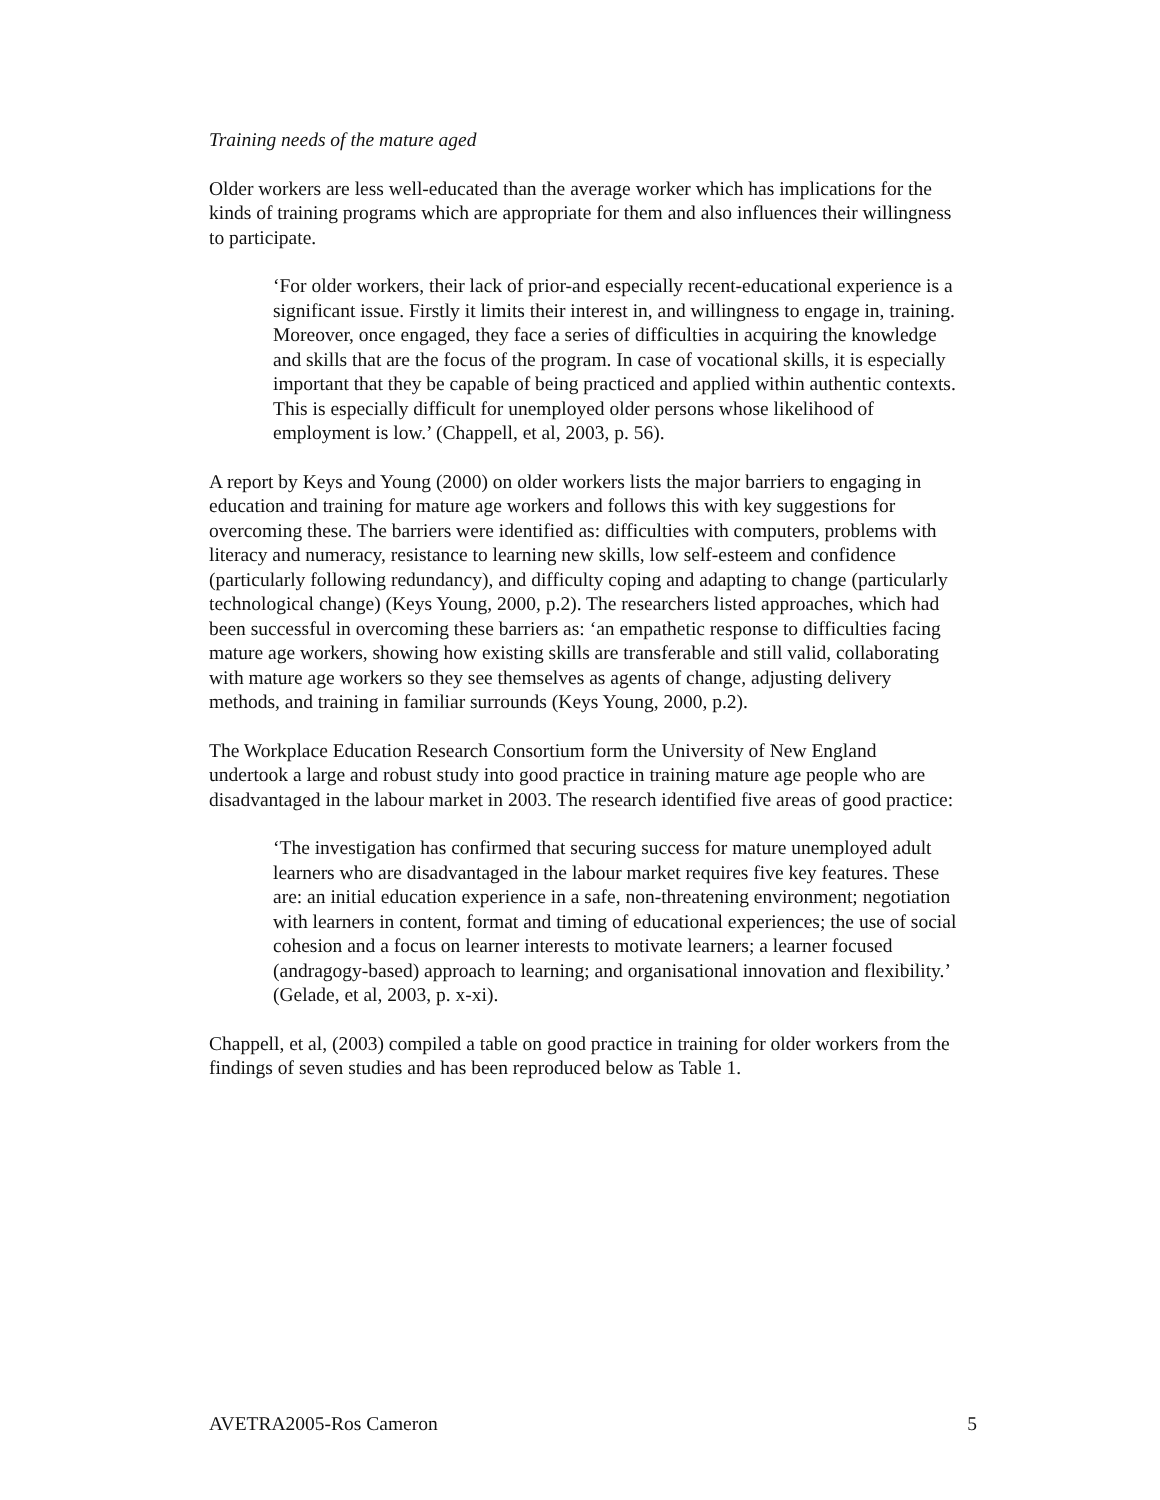Training needs of the mature aged
Older workers are less well-educated than the average worker which has implications for the kinds of training programs which are appropriate for them and also influences their willingness to participate.
‘For older workers, their lack of prior-and especially recent-educational experience is a significant issue. Firstly it limits their interest in, and willingness to engage in, training. Moreover, once engaged, they face a series of difficulties in acquiring the knowledge and skills that are the focus of the program. In case of vocational skills, it is especially important that they be capable of being practiced and applied within authentic contexts. This is especially difficult for unemployed older persons whose likelihood of employment is low.’ (Chappell, et al, 2003, p. 56).
A report by Keys and Young (2000) on older workers lists the major barriers to engaging in education and training for mature age workers and follows this with key suggestions for overcoming these. The barriers were identified as: difficulties with computers, problems with literacy and numeracy, resistance to learning new skills, low self-esteem and confidence (particularly following redundancy), and difficulty coping and adapting to change (particularly technological change) (Keys Young, 2000, p.2). The researchers listed approaches, which had been successful in overcoming these barriers as: ‘an empathetic response to difficulties facing mature age workers, showing how existing skills are transferable and still valid, collaborating with mature age workers so they see themselves as agents of change, adjusting delivery methods, and training in familiar surrounds (Keys Young, 2000, p.2).
The Workplace Education Research Consortium form the University of New England undertook a large and robust study into good practice in training mature age people who are disadvantaged in the labour market in 2003. The research identified five areas of good practice:
‘The investigation has confirmed that securing success for mature unemployed adult learners who are disadvantaged in the labour market requires five key features. These are: an initial education experience in a safe, non-threatening environment; negotiation with learners in content, format and timing of educational experiences; the use of social cohesion and a focus on learner interests to motivate learners; a learner focused (andragogy-based) approach to learning; and organisational innovation and flexibility.’
(Gelade, et al, 2003, p. x-xi).
Chappell, et al, (2003) compiled a table on good practice in training for older workers from the findings of seven studies and has been reproduced below as Table 1.
AVETRA2005-Ros Cameron 5